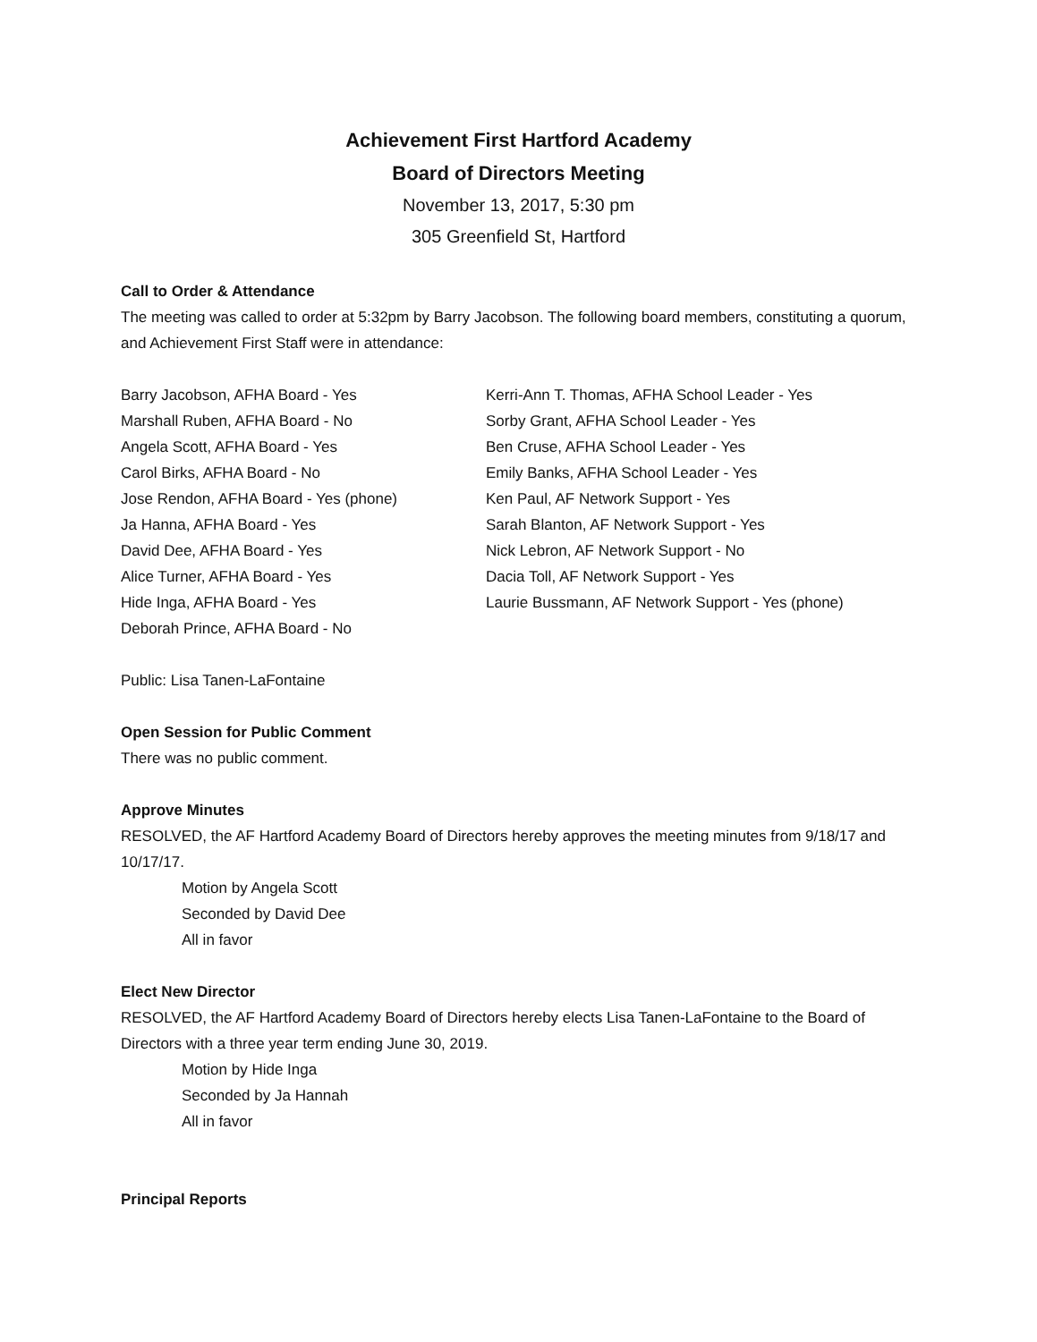Achievement First Hartford Academy
Board of Directors Meeting
November 13, 2017, 5:30 pm
305 Greenfield St, Hartford
Call to Order & Attendance
The meeting was called to order at 5:32pm by Barry Jacobson. The following board members, constituting a quorum, and Achievement First Staff were in attendance:
Barry Jacobson, AFHA Board - Yes
Marshall Ruben, AFHA Board - No
Angela Scott, AFHA Board - Yes
Carol Birks, AFHA Board - No
Jose Rendon, AFHA Board - Yes (phone)
Ja Hanna, AFHA Board - Yes
David Dee, AFHA Board - Yes
Alice Turner, AFHA Board - Yes
Hide Inga, AFHA Board - Yes
Deborah Prince, AFHA Board - No
Kerri-Ann T. Thomas, AFHA School Leader - Yes
Sorby Grant, AFHA School Leader - Yes
Ben Cruse, AFHA School Leader - Yes
Emily Banks, AFHA School Leader - Yes
Ken Paul, AF Network Support - Yes
Sarah Blanton, AF Network Support - Yes
Nick Lebron, AF Network Support - No
Dacia Toll, AF Network Support - Yes
Laurie Bussmann, AF Network Support - Yes (phone)
Public: Lisa Tanen-LaFontaine
Open Session for Public Comment
There was no public comment.
Approve Minutes
RESOLVED, the AF Hartford Academy Board of Directors hereby approves the meeting minutes from 9/18/17 and 10/17/17.
Motion by Angela Scott
Seconded by David Dee
All in favor
Elect New Director
RESOLVED, the AF Hartford Academy Board of Directors hereby elects Lisa Tanen-LaFontaine to the Board of Directors with a three year term ending June 30, 2019.
Motion by Hide Inga
Seconded by Ja Hannah
All in favor
Principal Reports